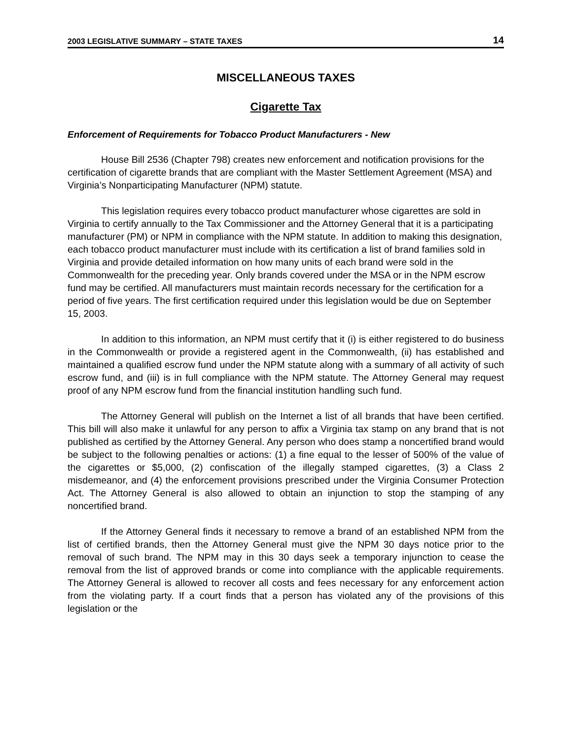2003 LEGISLATIVE SUMMARY – STATE TAXES 14
MISCELLANEOUS TAXES
Cigarette Tax
Enforcement of Requirements for Tobacco Product Manufacturers - New
House Bill 2536 (Chapter 798) creates new enforcement and notification provisions for the certification of cigarette brands that are compliant with the Master Settlement Agreement (MSA) and Virginia’s Nonparticipating Manufacturer (NPM) statute.
This legislation requires every tobacco product manufacturer whose cigarettes are sold in Virginia to certify annually to the Tax Commissioner and the Attorney General that it is a participating manufacturer (PM) or NPM in compliance with the NPM statute. In addition to making this designation, each tobacco product manufacturer must include with its certification a list of brand families sold in Virginia and provide detailed information on how many units of each brand were sold in the Commonwealth for the preceding year. Only brands covered under the MSA or in the NPM escrow fund may be certified. All manufacturers must maintain records necessary for the certification for a period of five years. The first certification required under this legislation would be due on September 15, 2003.
In addition to this information, an NPM must certify that it (i) is either registered to do business in the Commonwealth or provide a registered agent in the Commonwealth, (ii) has established and maintained a qualified escrow fund under the NPM statute along with a summary of all activity of such escrow fund, and (iii) is in full compliance with the NPM statute. The Attorney General may request proof of any NPM escrow fund from the financial institution handling such fund.
The Attorney General will publish on the Internet a list of all brands that have been certified. This bill will also make it unlawful for any person to affix a Virginia tax stamp on any brand that is not published as certified by the Attorney General. Any person who does stamp a noncertified brand would be subject to the following penalties or actions: (1) a fine equal to the lesser of 500% of the value of the cigarettes or $5,000, (2) confiscation of the illegally stamped cigarettes, (3) a Class 2 misdemeanor, and (4) the enforcement provisions prescribed under the Virginia Consumer Protection Act. The Attorney General is also allowed to obtain an injunction to stop the stamping of any noncertified brand.
If the Attorney General finds it necessary to remove a brand of an established NPM from the list of certified brands, then the Attorney General must give the NPM 30 days notice prior to the removal of such brand. The NPM may in this 30 days seek a temporary injunction to cease the removal from the list of approved brands or come into compliance with the applicable requirements. The Attorney General is allowed to recover all costs and fees necessary for any enforcement action from the violating party. If a court finds that a person has violated any of the provisions of this legislation or the